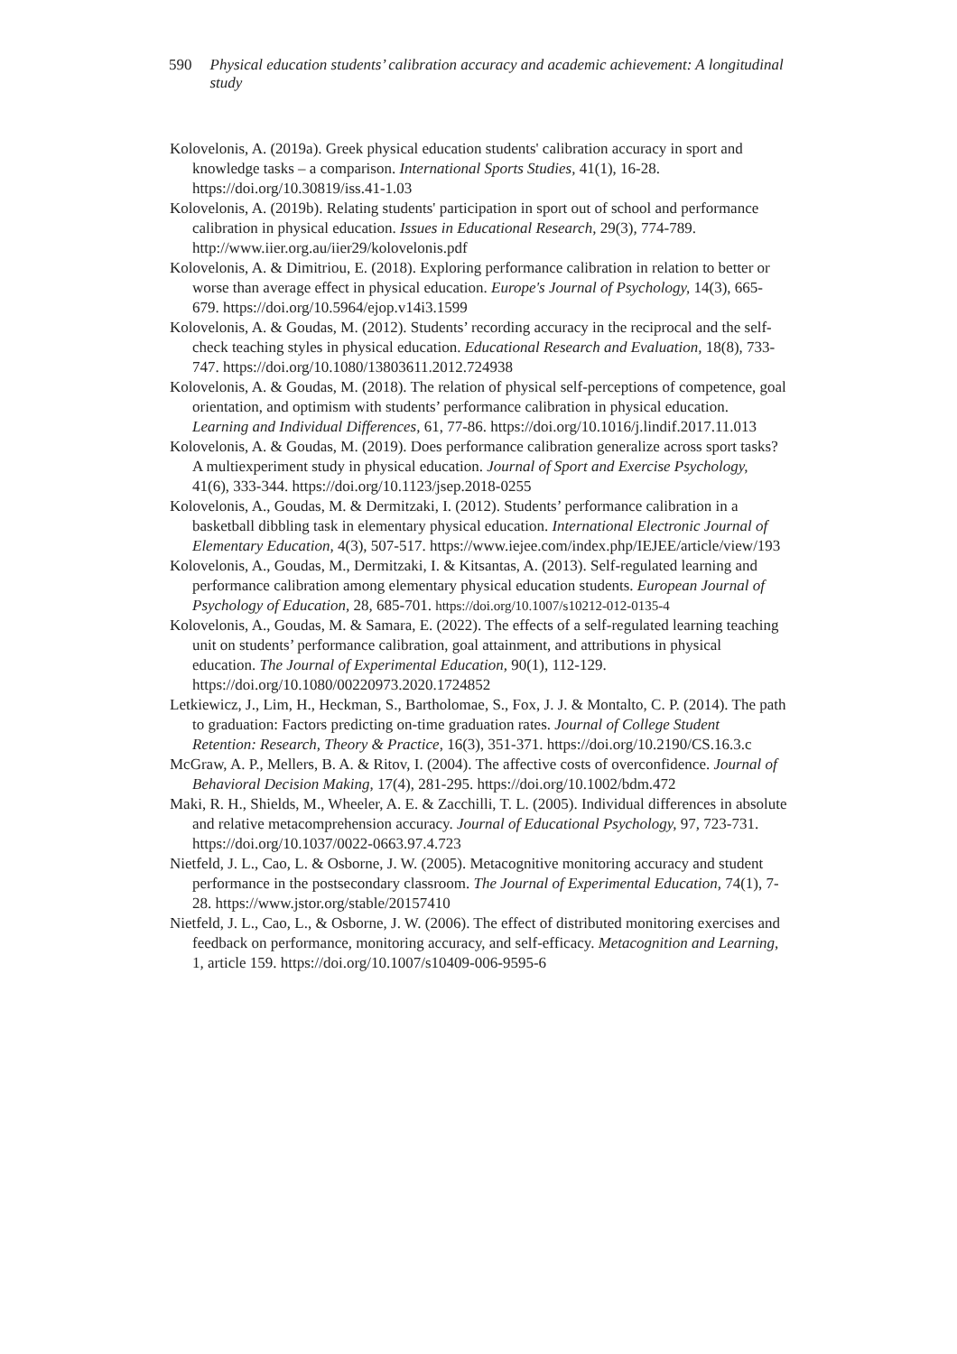590 Physical education students’ calibration accuracy and academic achievement: A longitudinal study
Kolovelonis, A. (2019a). Greek physical education students' calibration accuracy in sport and knowledge tasks – a comparison. International Sports Studies, 41(1), 16-28. https://doi.org/10.30819/iss.41-1.03
Kolovelonis, A. (2019b). Relating students' participation in sport out of school and performance calibration in physical education. Issues in Educational Research, 29(3), 774-789. http://www.iier.org.au/iier29/kolovelonis.pdf
Kolovelonis, A. & Dimitriou, E. (2018). Exploring performance calibration in relation to better or worse than average effect in physical education. Europe's Journal of Psychology, 14(3), 665-679. https://doi.org/10.5964/ejop.v14i3.1599
Kolovelonis, A. & Goudas, M. (2012). Students’ recording accuracy in the reciprocal and the self-check teaching styles in physical education. Educational Research and Evaluation, 18(8), 733-747. https://doi.org/10.1080/13803611.2012.724938
Kolovelonis, A. & Goudas, M. (2018). The relation of physical self-perceptions of competence, goal orientation, and optimism with students’ performance calibration in physical education. Learning and Individual Differences, 61, 77-86. https://doi.org/10.1016/j.lindif.2017.11.013
Kolovelonis, A. & Goudas, M. (2019). Does performance calibration generalize across sport tasks? A multiexperiment study in physical education. Journal of Sport and Exercise Psychology, 41(6), 333-344. https://doi.org/10.1123/jsep.2018-0255
Kolovelonis, A., Goudas, M. & Dermitzaki, I. (2012). Students’ performance calibration in a basketball dibbling task in elementary physical education. International Electronic Journal of Elementary Education, 4(3), 507-517. https://www.iejee.com/index.php/IEJEE/article/view/193
Kolovelonis, A., Goudas, M., Dermitzaki, I. & Kitsantas, A. (2013). Self-regulated learning and performance calibration among elementary physical education students. European Journal of Psychology of Education, 28, 685-701. https://doi.org/10.1007/s10212-012-0135-4
Kolovelonis, A., Goudas, M. & Samara, E. (2022). The effects of a self-regulated learning teaching unit on students’ performance calibration, goal attainment, and attributions in physical education. The Journal of Experimental Education, 90(1), 112-129. https://doi.org/10.1080/00220973.2020.1724852
Letkiewicz, J., Lim, H., Heckman, S., Bartholomae, S., Fox, J. J. & Montalto, C. P. (2014). The path to graduation: Factors predicting on-time graduation rates. Journal of College Student Retention: Research, Theory & Practice, 16(3), 351-371. https://doi.org/10.2190/CS.16.3.c
McGraw, A. P., Mellers, B. A. & Ritov, I. (2004). The affective costs of overconfidence. Journal of Behavioral Decision Making, 17(4), 281-295. https://doi.org/10.1002/bdm.472
Maki, R. H., Shields, M., Wheeler, A. E. & Zacchilli, T. L. (2005). Individual differences in absolute and relative metacomprehension accuracy. Journal of Educational Psychology, 97, 723-731. https://doi.org/10.1037/0022-0663.97.4.723
Nietfeld, J. L., Cao, L. & Osborne, J. W. (2005). Metacognitive monitoring accuracy and student performance in the postsecondary classroom. The Journal of Experimental Education, 74(1), 7-28. https://www.jstor.org/stable/20157410
Nietfeld, J. L., Cao, L., & Osborne, J. W. (2006). The effect of distributed monitoring exercises and feedback on performance, monitoring accuracy, and self-efficacy. Metacognition and Learning, 1, article 159. https://doi.org/10.1007/s10409-006-9595-6